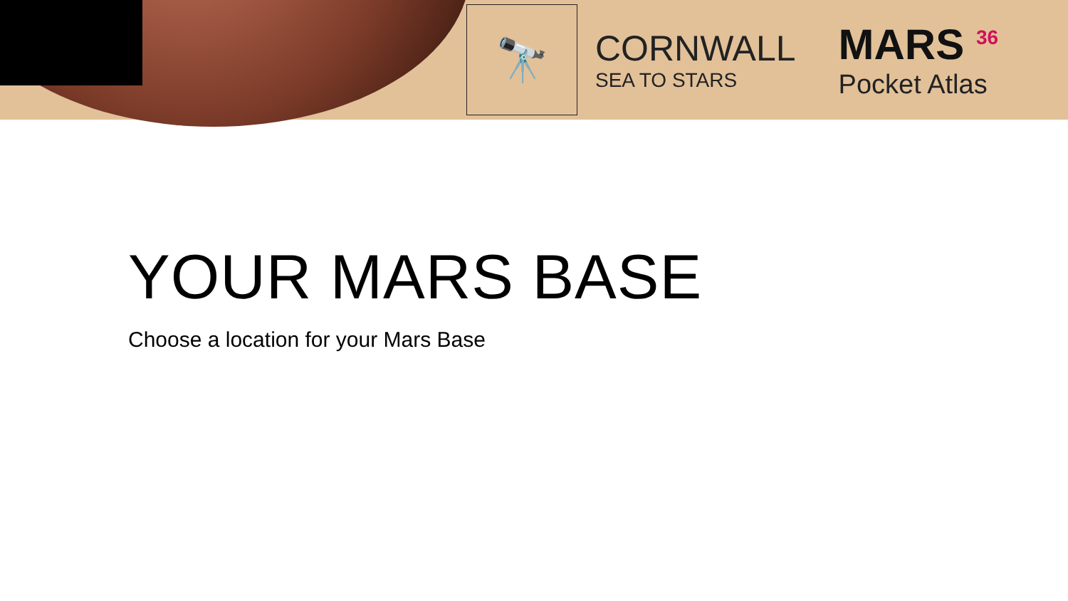🔭
CORNWALL
SEA TO STARS
MARS <sup>36</sup>
Pocket Atlas
YOUR MARS BASE
Choose a location for your Mars Base